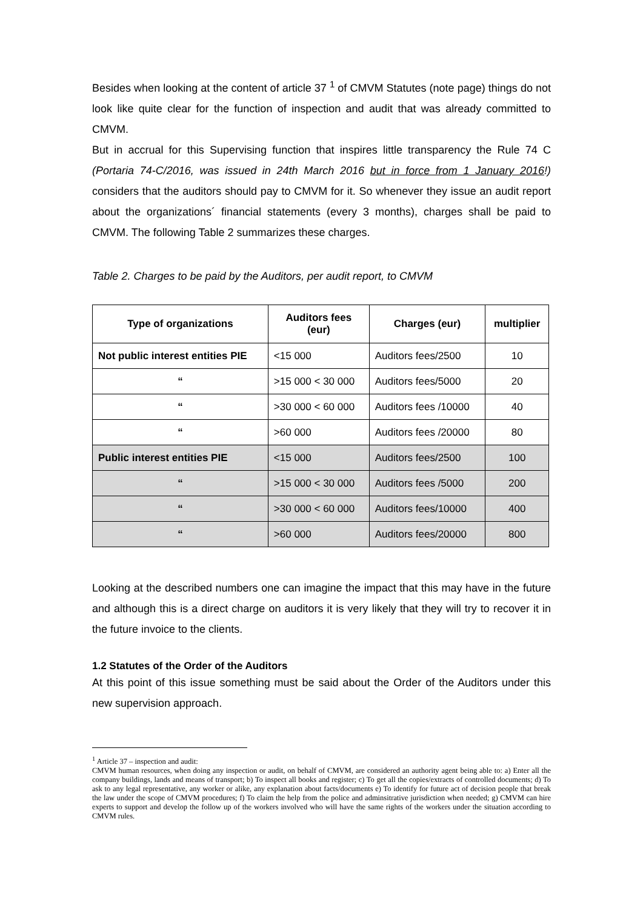Besides when looking at the content of article 37 <sup>1</sup> of CMVM Statutes (note page) things do not look like quite clear for the function of inspection and audit that was already committed to CMVM.
But in accrual for this Supervising function that inspires little transparency the Rule 74 C (Portaria 74-C/2016, was issued in 24th March 2016 but in force from 1 January 2016!) considers that the auditors should pay to CMVM for it. So whenever they issue an audit report about the organizations´ financial statements (every 3 months), charges shall be paid to CMVM. The following Table 2 summarizes these charges.
Table 2. Charges to be paid by the Auditors, per audit report, to CMVM
| Type of organizations | Auditors fees (eur) | Charges (eur) | multiplier |
| --- | --- | --- | --- |
| Not public interest entities PIE | <15 000 | Auditors fees/2500 | 10 |
| “ | >15 000 < 30 000 | Auditors fees/5000 | 20 |
| “ | >30 000 < 60 000 | Auditors fees /10000 | 40 |
| “ | >60 000 | Auditors fees /20000 | 80 |
| Public interest entities PIE | <15 000 | Auditors fees/2500 | 100 |
| “ | >15 000 < 30 000 | Auditors fees /5000 | 200 |
| “ | >30 000 < 60 000 | Auditors fees/10000 | 400 |
| “ | >60 000 | Auditors fees/20000 | 800 |
Looking at the described numbers one can imagine the impact that this may have in the future and although this is a direct charge on auditors it is very likely that they will try to recover it in the future invoice to the clients.
1.2 Statutes of the Order of the Auditors
At this point of this issue something must be said about the Order of the Auditors under this new supervision approach.
<sup>1</sup> Article 37 – inspection and audit:
CMVM human resources, when doing any inspection or audit, on behalf of CMVM, are considered an authority agent being able to: a) Enter all the company buildings, lands and means of transport; b) To inspect all books and register; c) To get all the copies/extracts of controlled documents; d) To ask to any legal representative, any worker or alike, any explanation about facts/documents e) To identify for future act of decision people that break the law under the scope of CMVM procedures; f) To claim the help from the police and adminsitrative jurisdiction when needed; g) CMVM can hire experts to support and develop the follow up of the workers involved who will have the same rights of the workers under the situation according to CMVM rules.